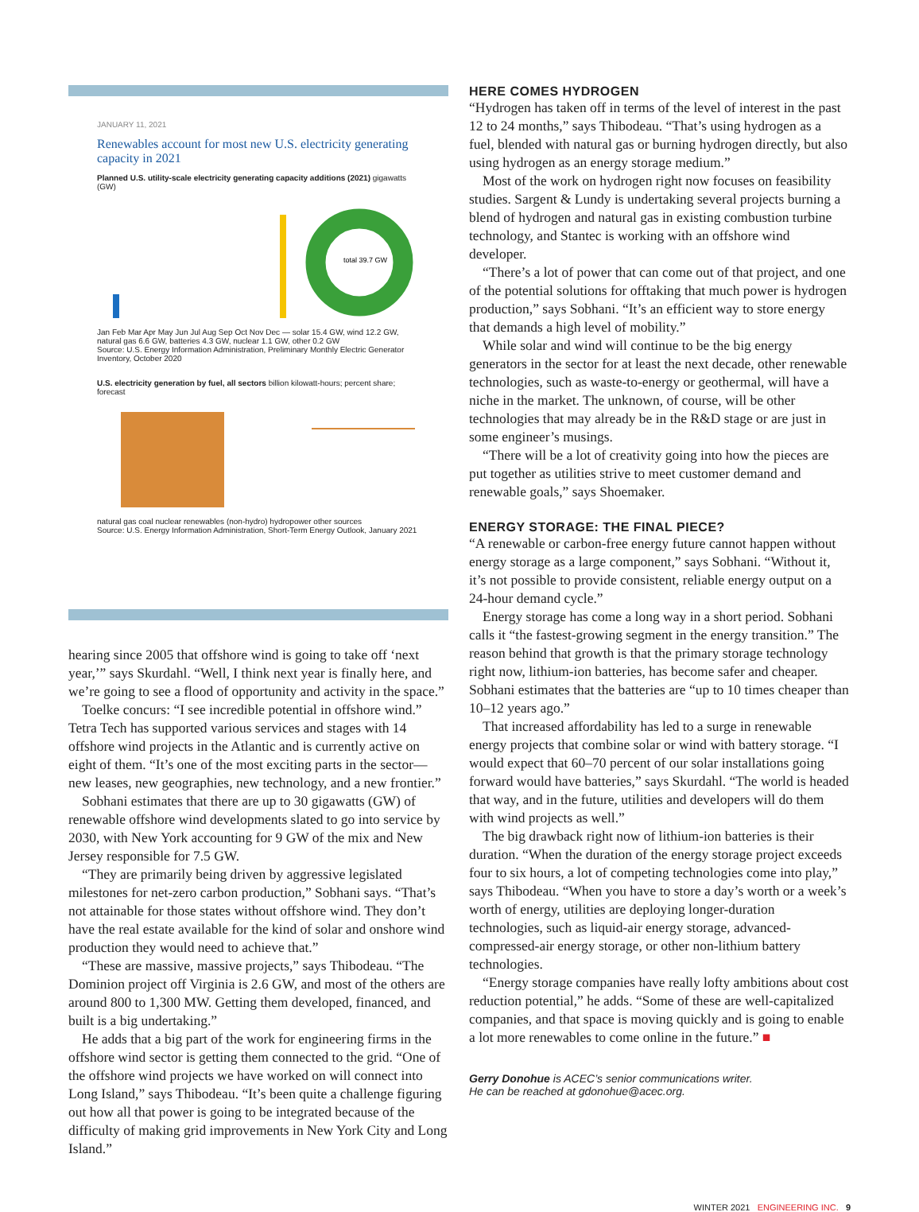JANUARY 11, 2021
Renewables account for most new U.S. electricity generating capacity in 2021
Planned U.S. utility-scale electricity generating capacity additions (2021) gigawatts (GW)
total 39.7 GW
Jan Feb Mar Apr May Jun Jul Aug Sep Oct Nov Dec — solar 15.4 GW, wind 12.2 GW, natural gas 6.6 GW, batteries 4.3 GW, nuclear 1.1 GW, other 0.2 GW
Source: U.S. Energy Information Administration, Preliminary Monthly Electric Generator Inventory, October 2020
U.S. electricity generation by fuel, all sectors billion kilowatt-hours; percent share; forecast
natural gas coal nuclear renewables (non-hydro) hydropower other sources
Source: U.S. Energy Information Administration, Short-Term Energy Outlook, January 2021
hearing since 2005 that offshore wind is going to take off ‘next year,’” says Skurdahl. “Well, I think next year is finally here, and we’re going to see a flood of opportunity and activity in the space.”
Toelke concurs: “I see incredible potential in offshore wind.” Tetra Tech has supported various services and stages with 14 offshore wind projects in the Atlantic and is currently active on eight of them. “It’s one of the most exciting parts in the sector—new leases, new geographies, new technology, and a new frontier.”
Sobhani estimates that there are up to 30 gigawatts (GW) of renewable offshore wind developments slated to go into service by 2030, with New York accounting for 9 GW of the mix and New Jersey responsible for 7.5 GW.
“They are primarily being driven by aggressive legislated milestones for net-zero carbon production,” Sobhani says. “That’s not attainable for those states without offshore wind. They don’t have the real estate available for the kind of solar and onshore wind production they would need to achieve that.”
“These are massive, massive projects,” says Thibodeau. “The Dominion project off Virginia is 2.6 GW, and most of the others are around 800 to 1,300 MW. Getting them developed, financed, and built is a big undertaking.”
He adds that a big part of the work for engineering firms in the offshore wind sector is getting them connected to the grid. “One of the offshore wind projects we have worked on will connect into Long Island,” says Thibodeau. “It’s been quite a challenge figuring out how all that power is going to be integrated because of the difficulty of making grid improvements in New York City and Long Island.”
HERE COMES HYDROGEN
“Hydrogen has taken off in terms of the level of interest in the past 12 to 24 months,” says Thibodeau. “That’s using hydrogen as a fuel, blended with natural gas or burning hydrogen directly, but also using hydrogen as an energy storage medium.”
Most of the work on hydrogen right now focuses on feasibility studies. Sargent & Lundy is undertaking several projects burning a blend of hydrogen and natural gas in existing combustion turbine technology, and Stantec is working with an offshore wind developer.
“There’s a lot of power that can come out of that project, and one of the potential solutions for offtaking that much power is hydrogen production,” says Sobhani. “It’s an efficient way to store energy that demands a high level of mobility.”
While solar and wind will continue to be the big energy generators in the sector for at least the next decade, other renewable technologies, such as waste-to-energy or geothermal, will have a niche in the market. The unknown, of course, will be other technologies that may already be in the R&D stage or are just in some engineer’s musings.
“There will be a lot of creativity going into how the pieces are put together as utilities strive to meet customer demand and renewable goals,” says Shoemaker.
ENERGY STORAGE: THE FINAL PIECE?
“A renewable or carbon-free energy future cannot happen without energy storage as a large component,” says Sobhani. “Without it, it’s not possible to provide consistent, reliable energy output on a 24-hour demand cycle.”
Energy storage has come a long way in a short period. Sobhani calls it “the fastest-growing segment in the energy transition.” The reason behind that growth is that the primary storage technology right now, lithium-ion batteries, has become safer and cheaper. Sobhani estimates that the batteries are “up to 10 times cheaper than 10–12 years ago.”
That increased affordability has led to a surge in renewable energy projects that combine solar or wind with battery storage. “I would expect that 60–70 percent of our solar installations going forward would have batteries,” says Skurdahl. “The world is headed that way, and in the future, utilities and developers will do them with wind projects as well.”
The big drawback right now of lithium-ion batteries is their duration. “When the duration of the energy storage project exceeds four to six hours, a lot of competing technologies come into play,” says Thibodeau. “When you have to store a day’s worth or a week’s worth of energy, utilities are deploying longer-duration technologies, such as liquid-air energy storage, advanced-compressed-air energy storage, or other non-lithium battery technologies.
“Energy storage companies have really lofty ambitions about cost reduction potential,” he adds. “Some of these are well-capitalized companies, and that space is moving quickly and is going to enable a lot more renewables to come online in the future.” ■
Gerry Donohue is ACEC’s senior communications writer.
He can be reached at gdonohue@acec.org.
WINTER 2021 ENGINEERING INC. 9